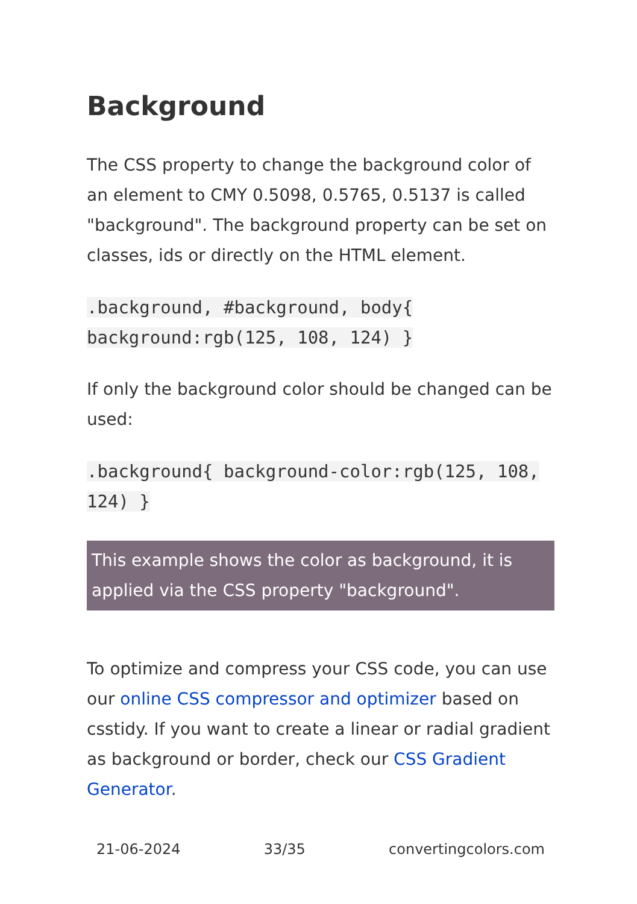Background
The CSS property to change the background color of an element to CMY 0.5098, 0.5765, 0.5137 is called "background". The background property can be set on classes, ids or directly on the HTML element.
.background, #background, body{ background:rgb(125, 108, 124) }
If only the background color should be changed can be used:
.background{ background-color:rgb(125, 108, 124) }
This example shows the color as background, it is applied via the CSS property "background".
To optimize and compress your CSS code, you can use our online CSS compressor and optimizer based on csstidy. If you want to create a linear or radial gradient as background or border, check our CSS Gradient Generator.
21-06-2024 33/35 convertingcolors.com